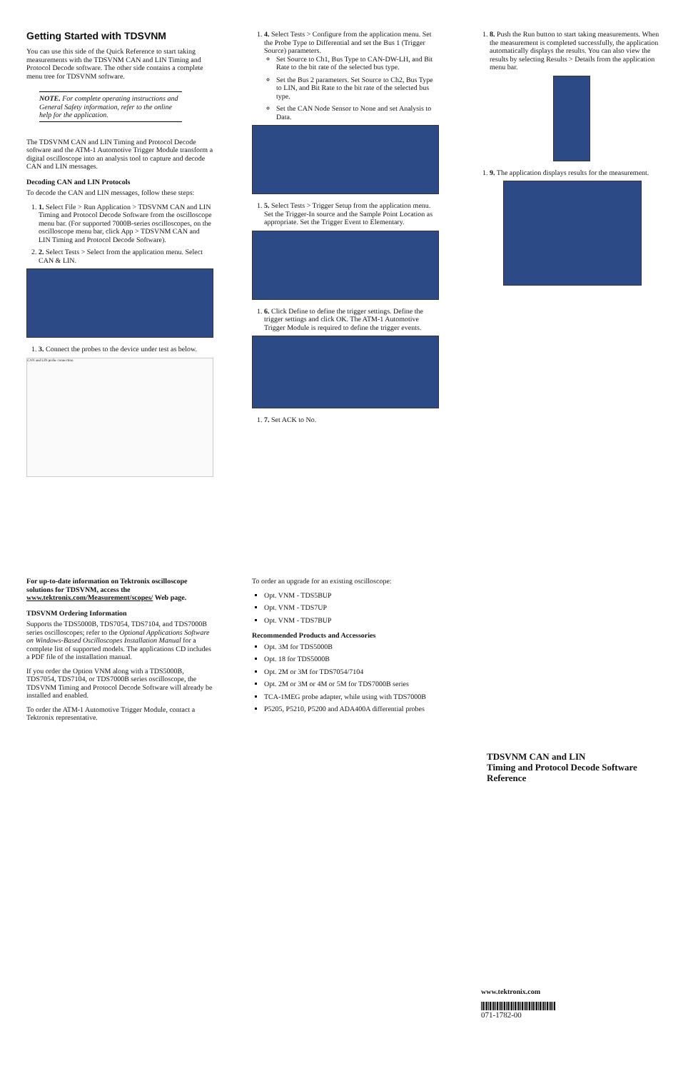Getting Started with TDSVNM
You can use this side of the Quick Reference to start taking measurements with the TDSVNM CAN and LIN Timing and Protocol Decode software. The other side contains a complete menu tree for TDSVNM software.
NOTE. For complete operating instructions and General Safety information, refer to the online help for the application.
The TDSVNM CAN and LIN Timing and Protocol Decode software and the ATM-1 Automotive Trigger Module transform a digital oscilloscope into an analysis tool to capture and decode CAN and LIN messages.
Decoding CAN and LIN Protocols
To decode the CAN and LIN messages, follow these steps:
1. 1. Select File > Run Application > TDSVNM CAN and LIN Timing and Protocol Decode Software from the oscilloscope menu bar. (For supported 7000B-series oscilloscopes, on the oscilloscope menu bar, click App > TDSVNM CAN and LIN Timing and Protocol Decode Software).
2. 2. Select Tests > Select from the application menu. Select CAN & LIN.
1. 3. Connect the probes to the device under test as below.
CAN and LIN probe connection
1. 4. Select Tests > Configure from the application menu. Set the Probe Type to Differential and set the Bus 1 (Trigger Source) parameters.
Set Source to Ch1, Bus Type to CAN-DW-LH, and Bit Rate to the bit rate of the selected bus type.
Set the Bus 2 parameters. Set Source to Ch2, Bus Type to LIN, and Bit Rate to the bit rate of the selected bus type.
Set the CAN Node Sensor to None and set Analysis to Data.
1. 5. Select Tests > Trigger Setup from the application menu. Set the Trigger-In source and the Sample Point Location as appropriate. Set the Trigger Event to Elementary.
1. 6. Click Define to define the trigger settings. Define the trigger settings and click OK. The ATM-1 Automotive Trigger Module is required to define the trigger events.
1. 7. Set ACK to No.
1. 8. Push the Run button to start taking measurements. When the measurement is completed successfully, the application automatically displays the results. You can also view the results by selecting Results > Details from the application menu bar.
1. 9. The application displays results for the measurement.
For up-to-date information on Tektronix oscilloscope solutions for TDSVNM, access the www.tektronix.com/Measurement/scopes/ Web page.
TDSVNM Ordering Information
Supports the TDS5000B, TDS7054, TDS7104, and TDS7000B series oscilloscopes; refer to the Optional Applications Software on Windows-Based Oscilloscopes Installation Manual for a complete list of supported models. The applications CD includes a PDF file of the installation manual.
If you order the Option VNM along with a TDS5000B, TDS7054, TDS7104, or TDS7000B series oscilloscope, the TDSVNM Timing and Protocol Decode Software will already be installed and enabled.
To order the ATM-1 Automotive Trigger Module, contact a Tektronix representative.
To order an upgrade for an existing oscilloscope:
Opt. VNM - TDS5BUP
Opt. VNM - TDS7UP
Opt. VNM - TDS7BUP
Recommended Products and Accessories
Opt. 3M for TDS5000B
Opt. 18 for TDS5000B
Opt. 2M or 3M for TDS7054/7104
Opt. 2M or 3M or 4M or 5M for TDS7000B series
TCA-1MEG probe adapter, while using with TDS7000B
P5205, P5210, P5200 and ADA400A differential probes
TDSVNM CAN and LIN
Timing and Protocol Decode Software
Reference
www.tektronix.com
071-1782-00